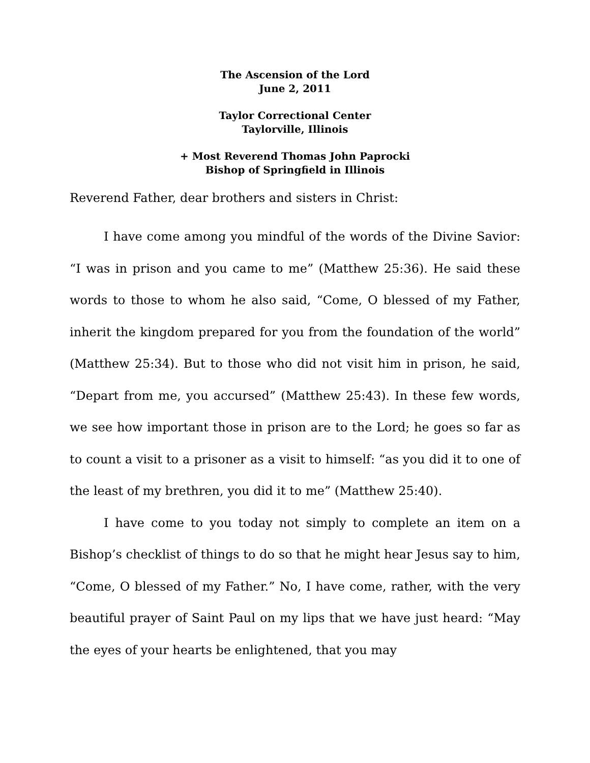The Ascension of the Lord
June 2, 2011
Taylor Correctional Center
Taylorville, Illinois
+ Most Reverend Thomas John Paprocki
Bishop of Springfield in Illinois
Reverend Father, dear brothers and sisters in Christ:
I have come among you mindful of the words of the Divine Savior: “I was in prison and you came to me” (Matthew 25:36). He said these words to those to whom he also said, “Come, O blessed of my Father, inherit the kingdom prepared for you from the foundation of the world” (Matthew 25:34). But to those who did not visit him in prison, he said, “Depart from me, you accursed” (Matthew 25:43). In these few words, we see how important those in prison are to the Lord; he goes so far as to count a visit to a prisoner as a visit to himself: “as you did it to one of the least of my brethren, you did it to me” (Matthew 25:40).
I have come to you today not simply to complete an item on a Bishop’s checklist of things to do so that he might hear Jesus say to him, “Come, O blessed of my Father.” No, I have come, rather, with the very beautiful prayer of Saint Paul on my lips that we have just heard: “May the eyes of your hearts be enlightened, that you may